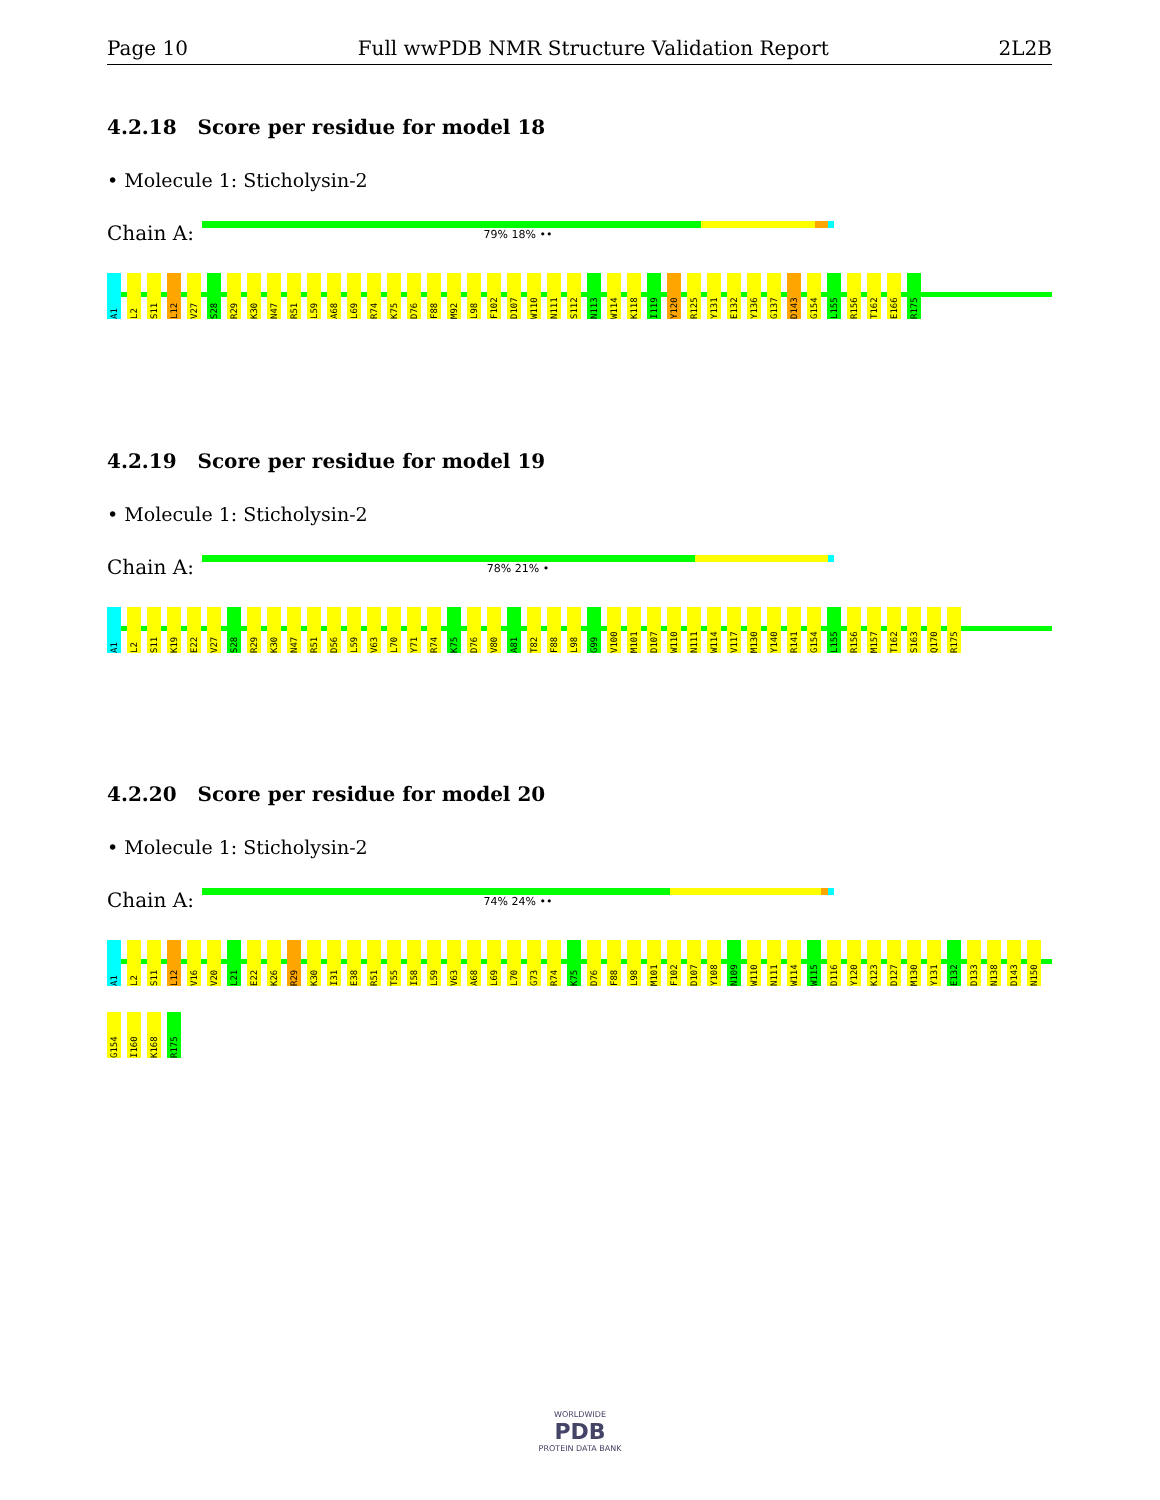Page 10 Full wwPDB NMR Structure Validation Report 2L2B
4.2.18 Score per residue for model 18
• Molecule 1: Sticholysin-2
Chain A:
79% 18% ••
A1 L2 S11 L12 V27 S28 R29 K30 N47 R51 L59 A68 L69 R74 K75 D76 F88 M92 L98 F102 D107 W110 N111 S112 N113 W114 K118 I119 Y120 R125 Y131 E132 Y136 G137 D143 G154 L155 R156 T162 E166 R175
4.2.19 Score per residue for model 19
• Molecule 1: Sticholysin-2
Chain A:
78% 21% •
A1 L2 S11 K19 E22 V27 S28 R29 K30 N47 R51 D56 L59 V63 L70 Y71 R74 K75 D76 V80 A81 T82 F88 L98 G99 V100 M101 D107 W110 N111 W114 V117 M130 Y140 R141 G154 L155 R156 M157 T162 S163 Q170 R175
4.2.20 Score per residue for model 20
• Molecule 1: Sticholysin-2
Chain A:
74% 24% ••
A1 L2 S11 L12 V16 V20 L21 E22 K26 R29 K30 I31 E38 R51 T55 I58 L59 V63 A68 L69 L70 G73 R74 K75 D76 F88 L98 M101 F102 D107 Y108 N109 W110 N111 W114 W115 D116 Y120 K123 D127 M130 Y131 E132 D133 N138 D143 N150 G154 I160 K168 R175
WORLDWIDE
PDB
PROTEIN DATA BANK